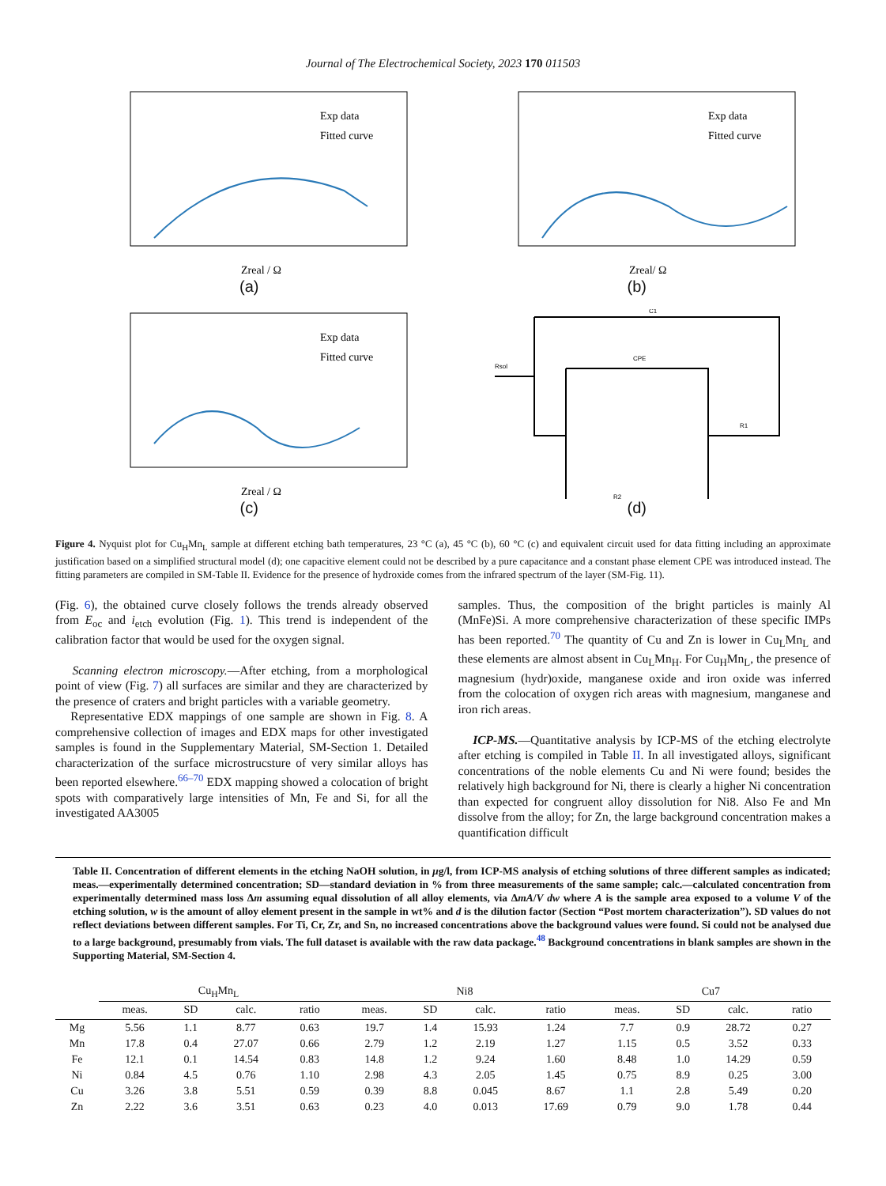Journal of The Electrochemical Society, 2023 170 011503
Exp data
Fitted curve
Zreal / Ω
(a)
Exp data
Fitted curve
Zreal/ Ω
(b)
Exp data
Fitted curve
Zreal / Ω
(c)
Rsol
C1
CPE
R2
R1
(d)
Figure 4. Nyquist plot for Cu<sub>H</sub>Mn<sub>L</sub> sample at different etching bath temperatures, 23 °C (a), 45 °C (b), 60 °C (c) and equivalent circuit used for data fitting including an approximate justification based on a simplified structural model (d); one capacitive element could not be described by a pure capacitance and a constant phase element CPE was introduced instead. The fitting parameters are compiled in SM-Table II. Evidence for the presence of hydroxide comes from the infrared spectrum of the layer (SM-Fig. 11).
(Fig. 6), the obtained curve closely follows the trends already observed from E<sub>oc</sub> and i<sub>etch</sub> evolution (Fig. 1). This trend is independent of the calibration factor that would be used for the oxygen signal.
Scanning electron microscopy.—After etching, from a morphological point of view (Fig. 7) all surfaces are similar and they are characterized by the presence of craters and bright particles with a variable geometry.
Representative EDX mappings of one sample are shown in Fig. 8. A comprehensive collection of images and EDX maps for other investigated samples is found in the Supplementary Material, SM-Section 1. Detailed characterization of the surface microstrucsture of very similar alloys has been reported elsewhere.<sup>66–70</sup> EDX mapping showed a colocation of bright spots with comparatively large intensities of Mn, Fe and Si, for all the investigated AA3005
samples. Thus, the composition of the bright particles is mainly Al (MnFe)Si. A more comprehensive characterization of these specific IMPs has been reported.<sup>70</sup> The quantity of Cu and Zn is lower in Cu<sub>L</sub>Mn<sub>L</sub> and these elements are almost absent in Cu<sub>L</sub>Mn<sub>H</sub>. For Cu<sub>H</sub>Mn<sub>L</sub>, the presence of magnesium (hydr)oxide, manganese oxide and iron oxide was inferred from the colocation of oxygen rich areas with magnesium, manganese and iron rich areas.
ICP-MS.—Quantitative analysis by ICP-MS of the etching electrolyte after etching is compiled in Table II. In all investigated alloys, significant concentrations of the noble elements Cu and Ni were found; besides the relatively high background for Ni, there is clearly a higher Ni concentration than expected for congruent alloy dissolution for Ni8. Also Fe and Mn dissolve from the alloy; for Zn, the large background concentration makes a quantification difficult
Table II. Concentration of different elements in the etching NaOH solution, in μg/l, from ICP-MS analysis of etching solutions of three different samples as indicated; meas.—experimentally determined concentration; SD—standard deviation in % from three measurements of the same sample; calc.—calculated concentration from experimentally determined mass loss Δm assuming equal dissolution of all alloy elements, via ΔmA/V dw where A is the sample area exposed to a volume V of the etching solution, w is the amount of alloy element present in the sample in wt% and d is the dilution factor (Section “Post mortem characterization”). SD values do not reflect deviations between different samples. For Ti, Cr, Zr, and Sn, no increased concentrations above the background values were found. Si could not be analysed due to a large background, presumably from vials. The full dataset is available with the raw data package.<sup>48</sup> Background concentrations in blank samples are shown in the Supporting Material, SM-Section 4.
| | Cu<sub>H</sub>Mn<sub>L</sub> | | | | | Ni8 | | | | | Cu7 | | | |
| --- | --- | --- | --- | --- | --- | --- | --- | --- | --- | --- | --- | --- | --- | --- |
| | meas. | SD | calc. | ratio | | meas. | SD | calc. | ratio | | meas. | SD | calc. | ratio |
| Mg | 5.56 | 1.1 | 8.77 | 0.63 | | 19.7 | 1.4 | 15.93 | 1.24 | | 7.7 | 0.9 | 28.72 | 0.27 |
| Mn | 17.8 | 0.4 | 27.07 | 0.66 | | 2.79 | 1.2 | 2.19 | 1.27 | | 1.15 | 0.5 | 3.52 | 0.33 |
| Fe | 12.1 | 0.1 | 14.54 | 0.83 | | 14.8 | 1.2 | 9.24 | 1.60 | | 8.48 | 1.0 | 14.29 | 0.59 |
| Ni | 0.84 | 4.5 | 0.76 | 1.10 | | 2.98 | 4.3 | 2.05 | 1.45 | | 0.75 | 8.9 | 0.25 | 3.00 |
| Cu | 3.26 | 3.8 | 5.51 | 0.59 | | 0.39 | 8.8 | 0.045 | 8.67 | | 1.1 | 2.8 | 5.49 | 0.20 |
| Zn | 2.22 | 3.6 | 3.51 | 0.63 | | 0.23 | 4.0 | 0.013 | 17.69 | | 0.79 | 9.0 | 1.78 | 0.44 |